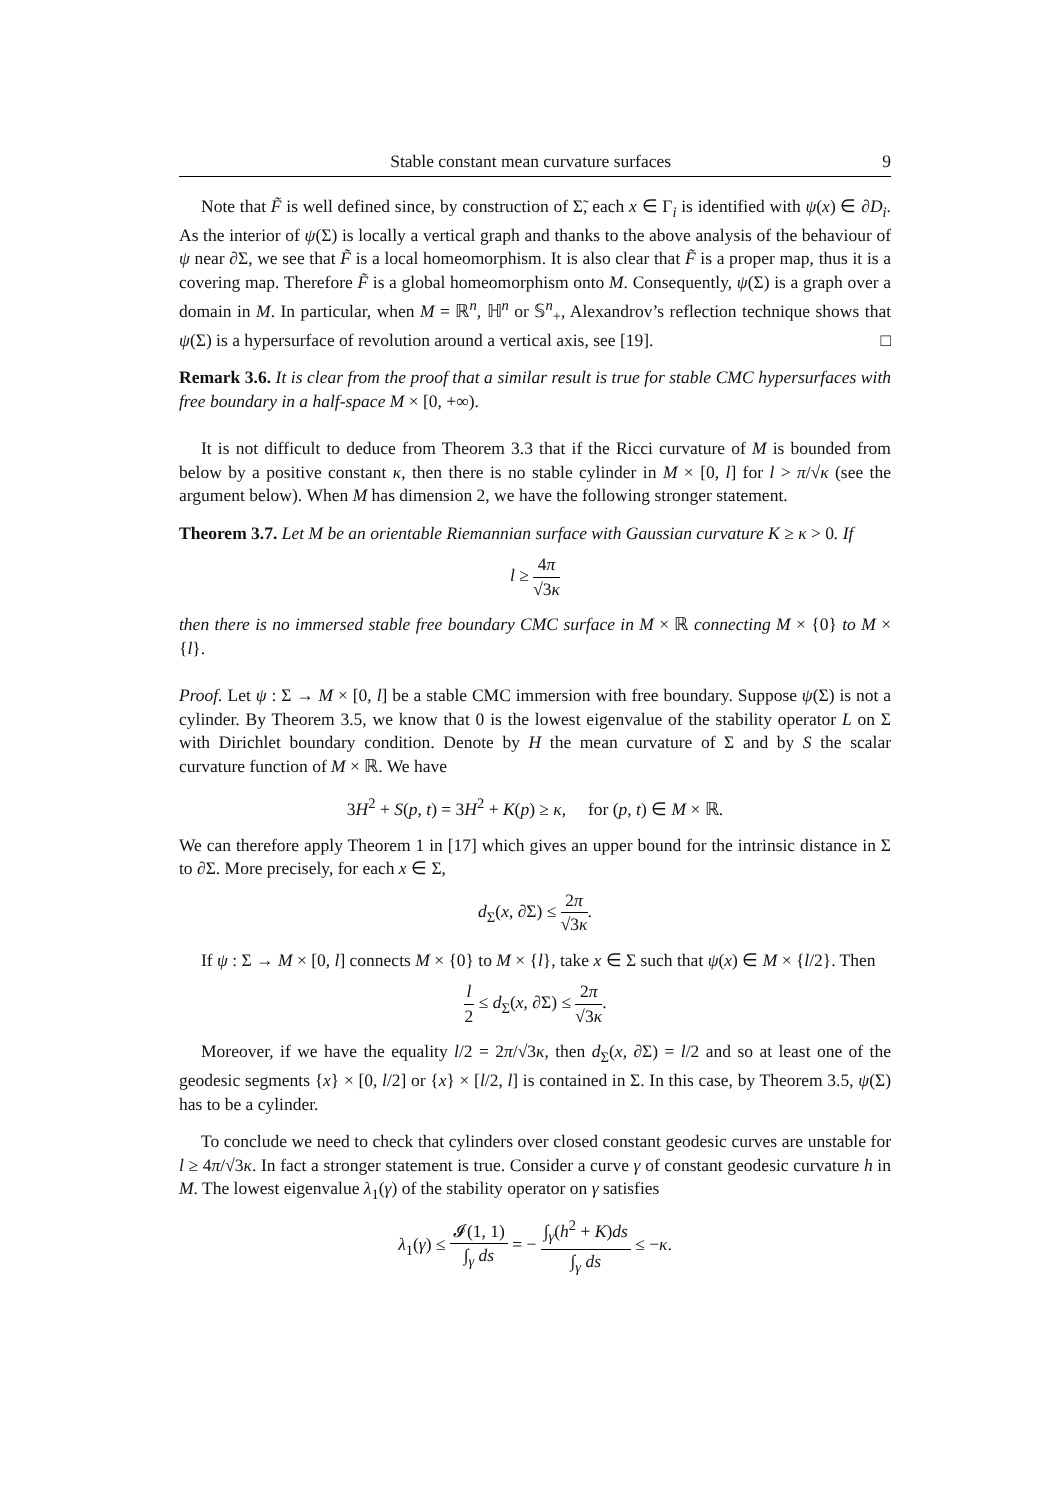Stable constant mean curvature surfaces 9
Note that F̃ is well defined since, by construction of Σ̃, each x ∈ Γ<sub>i</sub> is identified with ψ(x) ∈ ∂D<sub>i</sub>. As the interior of ψ(Σ) is locally a vertical graph and thanks to the above analysis of the behaviour of ψ near ∂Σ, we see that F̃ is a local homeomorphism. It is also clear that F̃ is a proper map, thus it is a covering map. Therefore F̃ is a global homeomorphism onto M. Consequently, ψ(Σ) is a graph over a domain in M. In particular, when M = ℝ<sup>n</sup>, ℍ<sup>n</sup> or 𝕊<sup>n</sup><sub>+</sub>, Alexandrov’s reflection technique shows that ψ(Σ) is a hypersurface of revolution around a vertical axis, see [19]. □
Remark 3.6. It is clear from the proof that a similar result is true for stable CMC hypersurfaces with free boundary in a half-space M × [0, +∞).
It is not difficult to deduce from Theorem 3.3 that if the Ricci curvature of M is bounded from below by a positive constant κ, then there is no stable cylinder in M × [0, l] for l > π/√κ (see the argument below). When M has dimension 2, we have the following stronger statement.
Theorem 3.7. Let M be an orientable Riemannian surface with Gaussian curvature K ≥ κ > 0. If
l ≥ 4π √3κ
then there is no immersed stable free boundary CMC surface in M × ℝ connecting M × {0} to M × {l}.
Proof. Let ψ : Σ → M × [0, l] be a stable CMC immersion with free boundary. Suppose ψ(Σ) is not a cylinder. By Theorem 3.5, we know that 0 is the lowest eigenvalue of the stability operator L on Σ with Dirichlet boundary condition. Denote by H the mean curvature of Σ and by S the scalar curvature function of M × ℝ. We have
3H<sup>2</sup> + S(p, t) = 3H<sup>2</sup> + K(p) ≥ κ, for (p, t) ∈ M × ℝ.
We can therefore apply Theorem 1 in [17] which gives an upper bound for the intrinsic distance in Σ to ∂Σ. More precisely, for each x ∈ Σ,
d<sub>Σ</sub>(x, ∂Σ) ≤ 2π √3κ.
If ψ : Σ → M × [0, l] connects M × {0} to M × {l}, take x ∈ Σ such that ψ(x) ∈ M × {l/2}. Then
l 2 ≤ d<sub>Σ</sub>(x, ∂Σ) ≤ 2π √3κ.
Moreover, if we have the equality l/2 = 2π/√3κ, then d<sub>Σ</sub>(x, ∂Σ) = l/2 and so at least one of the geodesic segments {x} × [0, l/2] or {x} × [l/2, l] is contained in Σ. In this case, by Theorem 3.5, ψ(Σ) has to be a cylinder.
To conclude we need to check that cylinders over closed constant geodesic curves are unstable for l ≥ 4π/√3κ. In fact a stronger statement is true. Consider a curve γ of constant geodesic curvature h in M. The lowest eigenvalue λ<sub>1</sub>(γ) of the stability operator on γ satisfies
λ<sub>1</sub>(γ) ≤ 𝓘(1, 1) ∫<sub>γ</sub> ds = − ∫<sub>γ</sub>(h<sup>2</sup> + K)ds ∫<sub>γ</sub> ds ≤ −κ.